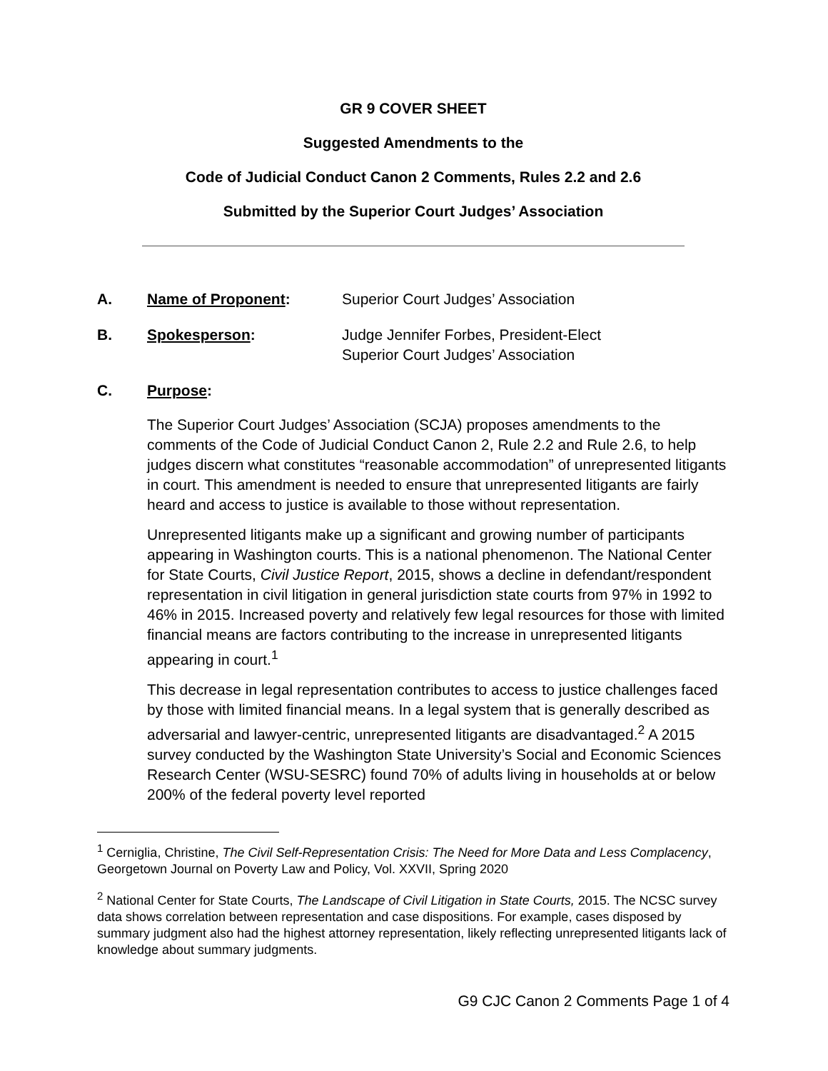GR 9 COVER SHEET
Suggested Amendments to the
Code of Judicial Conduct Canon 2 Comments, Rules 2.2 and 2.6
Submitted by the Superior Court Judges’ Association
A. Name of Proponent: Superior Court Judges’ Association
B. Spokesperson: Judge Jennifer Forbes, President-Elect
Superior Court Judges’ Association
C. Purpose:
The Superior Court Judges’ Association (SCJA) proposes amendments to the comments of the Code of Judicial Conduct Canon 2, Rule 2.2 and Rule 2.6, to help judges discern what constitutes “reasonable accommodation” of unrepresented litigants in court. This amendment is needed to ensure that unrepresented litigants are fairly heard and access to justice is available to those without representation.
Unrepresented litigants make up a significant and growing number of participants appearing in Washington courts. This is a national phenomenon. The National Center for State Courts, Civil Justice Report, 2015, shows a decline in defendant/respondent representation in civil litigation in general jurisdiction state courts from 97% in 1992 to 46% in 2015. Increased poverty and relatively few legal resources for those with limited financial means are factors contributing to the increase in unrepresented litigants appearing in court.<sup>1</sup>
This decrease in legal representation contributes to access to justice challenges faced by those with limited financial means. In a legal system that is generally described as adversarial and lawyer-centric, unrepresented litigants are disadvantaged.<sup>2</sup> A 2015 survey conducted by the Washington State University’s Social and Economic Sciences Research Center (WSU-SESRC) found 70% of adults living in households at or below 200% of the federal poverty level reported
<sup>1</sup> Cerniglia, Christine, The Civil Self-Representation Crisis: The Need for More Data and Less Complacency, Georgetown Journal on Poverty Law and Policy, Vol. XXVII, Spring 2020
<sup>2</sup> National Center for State Courts, The Landscape of Civil Litigation in State Courts, 2015. The NCSC survey data shows correlation between representation and case dispositions. For example, cases disposed by summary judgment also had the highest attorney representation, likely reflecting unrepresented litigants lack of knowledge about summary judgments.
G9 CJC Canon 2 Comments Page 1 of 4